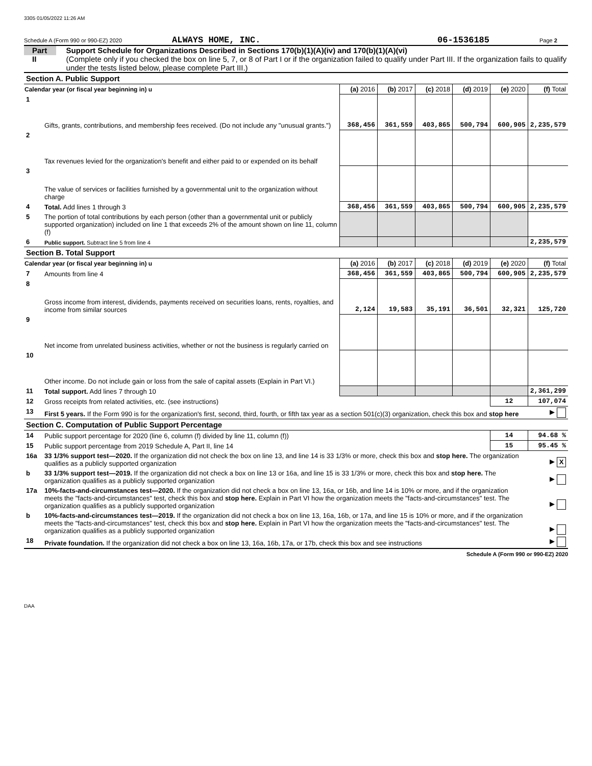3305 01/05/2022 11:26 AM
Schedule A (Form 990 or 990-EZ) 2020 ALWAYS HOME, INC. 06-1536185 Page 2
Part II
Support Schedule for Organizations Described in Sections 170(b)(1)(A)(iv) and 170(b)(1)(A)(vi)
(Complete only if you checked the box on line 5, 7, or 8 of Part I or if the organization failed to qualify under Part III. If the organization fails to qualify under the tests listed below, please complete Part III.)
| Section A. Public Support | | | | | | | |
| Calendar year (or fiscal year beginning in) u | | (a) 2016 | (b) 2017 | (c) 2018 | (d) 2019 | (e) 2020 | (f) Total |
| 1 | Gifts, grants, contributions, and membership fees received. (Do not include any "unusual grants.") | 368,456 | 361,559 | 403,865 | 500,794 | 600,905 | 2,235,579 |
| 2 | Tax revenues levied for the organization's benefit and either paid to or expended on its behalf | | | | | | |
| 3 | The value of services or facilities furnished by a governmental unit to the organization without charge | | | | | | |
| 4 | Total. Add lines 1 through 3 | 368,456 | 361,559 | 403,865 | 500,794 | 600,905 | 2,235,579 |
| 5 | The portion of total contributions by each person (other than a governmental unit or publicly supported organization) included on line 1 that exceeds 2% of the amount shown on line 11, column (f) | | | | | | |
| 6 | Public support. Subtract line 5 from line 4 | | | | | | 2,235,579 |
| Section B. Total Support | | | | | | | |
| Calendar year (or fiscal year beginning in) u | | (a) 2016 | (b) 2017 | (c) 2018 | (d) 2019 | (e) 2020 | (f) Total |
| 7 | Amounts from line 4 | 368,456 | 361,559 | 403,865 | 500,794 | 600,905 | 2,235,579 |
| 8 | Gross income from interest, dividends, payments received on securities loans, rents, royalties, and income from similar sources | 2,124 | 19,583 | 35,191 | 36,501 | 32,321 | 125,720 |
| 9 | Net income from unrelated business activities, whether or not the business is regularly carried on | | | | | | |
| 10 | Other income. Do not include gain or loss from the sale of capital assets (Explain in Part VI.) | | | | | | |
| 11 | Total support. Add lines 7 through 10 | | | | | | 2,361,299 |
| 12 | Gross receipts from related activities, etc. (see instructions) | | | | | 12 | 107,074 |
| 13 | First 5 years. If the Form 990 is for the organization's first, second, third, fourth, or fifth tax year as a section 501(c)(3) organization, check this box and stop here | | | | | | ▶ |
| Section C. Computation of Public Support Percentage | | | | | | | |
| 14 | Public support percentage for 2020 (line 6, column (f) divided by line 11, column (f)) | | | | | 14 | 94.68 % |
| 15 | Public support percentage from 2019 Schedule A, Part II, line 14 | | | | | 15 | 95.45 % |
| 16a | 33 1/3% support test—2020. If the organization did not check the box on line 13, and line 14 is 33 1/3% or more, check this box and stop here. The organization qualifies as a publicly supported organization | | | | | | ▶ X |
| b | 33 1/3% support test—2019. If the organization did not check a box on line 13 or 16a, and line 15 is 33 1/3% or more, check this box and stop here. The organization qualifies as a publicly supported organization | | | | | | ▶ |
| 17a | 10%-facts-and-circumstances test—2020. If the organization did not check a box on line 13, 16a, or 16b, and line 14 is 10% or more, and if the organization meets the "facts-and-circumstances" test, check this box and stop here. Explain in Part VI how the organization meets the "facts-and-circumstances" test. The organization qualifies as a publicly supported organization | | | | | | ▶ |
| b | 10%-facts-and-circumstances test—2019. If the organization did not check a box on line 13, 16a, 16b, or 17a, and line 15 is 10% or more, and if the organization meets the "facts-and-circumstances" test, check this box and stop here. Explain in Part VI how the organization meets the "facts-and-circumstances" test. The organization qualifies as a publicly supported organization | | | | | | ▶ |
| 18 | Private foundation. If the organization did not check a box on line 13, 16a, 16b, 17a, or 17b, check this box and see instructions | | | | | | ▶ |
Schedule A (Form 990 or 990-EZ) 2020
DAA